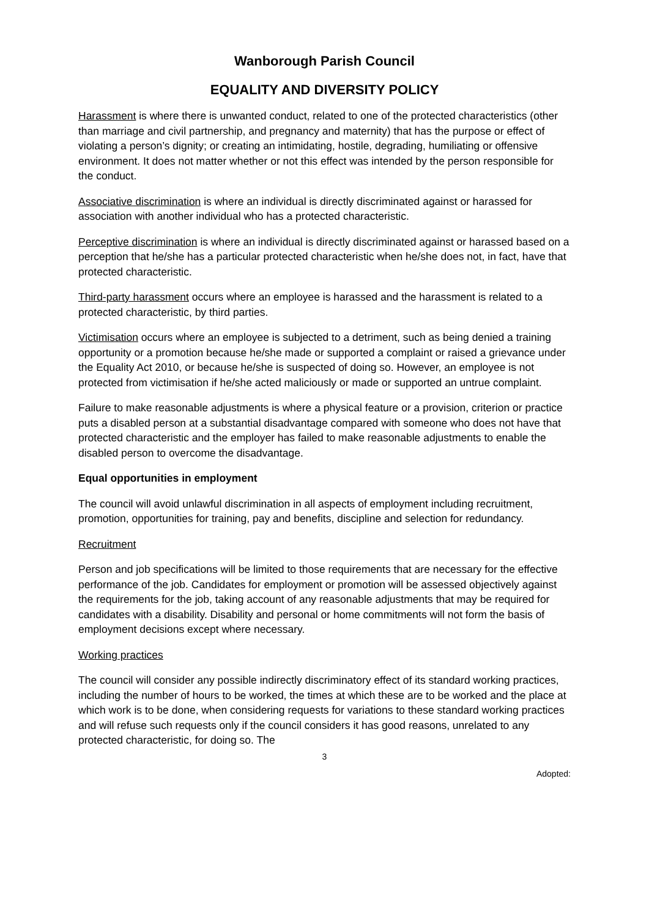Wanborough Parish Council
EQUALITY AND DIVERSITY POLICY
Harassment is where there is unwanted conduct, related to one of the protected characteristics (other than marriage and civil partnership, and pregnancy and maternity) that has the purpose or effect of violating a person’s dignity; or creating an intimidating, hostile, degrading, humiliating or offensive environment. It does not matter whether or not this effect was intended by the person responsible for the conduct.
Associative discrimination is where an individual is directly discriminated against or harassed for association with another individual who has a protected characteristic.
Perceptive discrimination is where an individual is directly discriminated against or harassed based on a perception that he/she has a particular protected characteristic when he/she does not, in fact, have that protected characteristic.
Third-party harassment occurs where an employee is harassed and the harassment is related to a protected characteristic, by third parties.
Victimisation occurs where an employee is subjected to a detriment, such as being denied a training opportunity or a promotion because he/she made or supported a complaint or raised a grievance under the Equality Act 2010, or because he/she is suspected of doing so. However, an employee is not protected from victimisation if he/she acted maliciously or made or supported an untrue complaint.
Failure to make reasonable adjustments is where a physical feature or a provision, criterion or practice puts a disabled person at a substantial disadvantage compared with someone who does not have that protected characteristic and the employer has failed to make reasonable adjustments to enable the disabled person to overcome the disadvantage.
Equal opportunities in employment
The council will avoid unlawful discrimination in all aspects of employment including recruitment, promotion, opportunities for training, pay and benefits, discipline and selection for redundancy.
Recruitment
Person and job specifications will be limited to those requirements that are necessary for the effective performance of the job. Candidates for employment or promotion will be assessed objectively against the requirements for the job, taking account of any reasonable adjustments that may be required for candidates with a disability. Disability and personal or home commitments will not form the basis of employment decisions except where necessary.
Working practices
The council will consider any possible indirectly discriminatory effect of its standard working practices, including the number of hours to be worked, the times at which these are to be worked and the place at which work is to be done, when considering requests for variations to these standard working practices and will refuse such requests only if the council considers it has good reasons, unrelated to any protected characteristic, for doing so. The
3
Adopted: